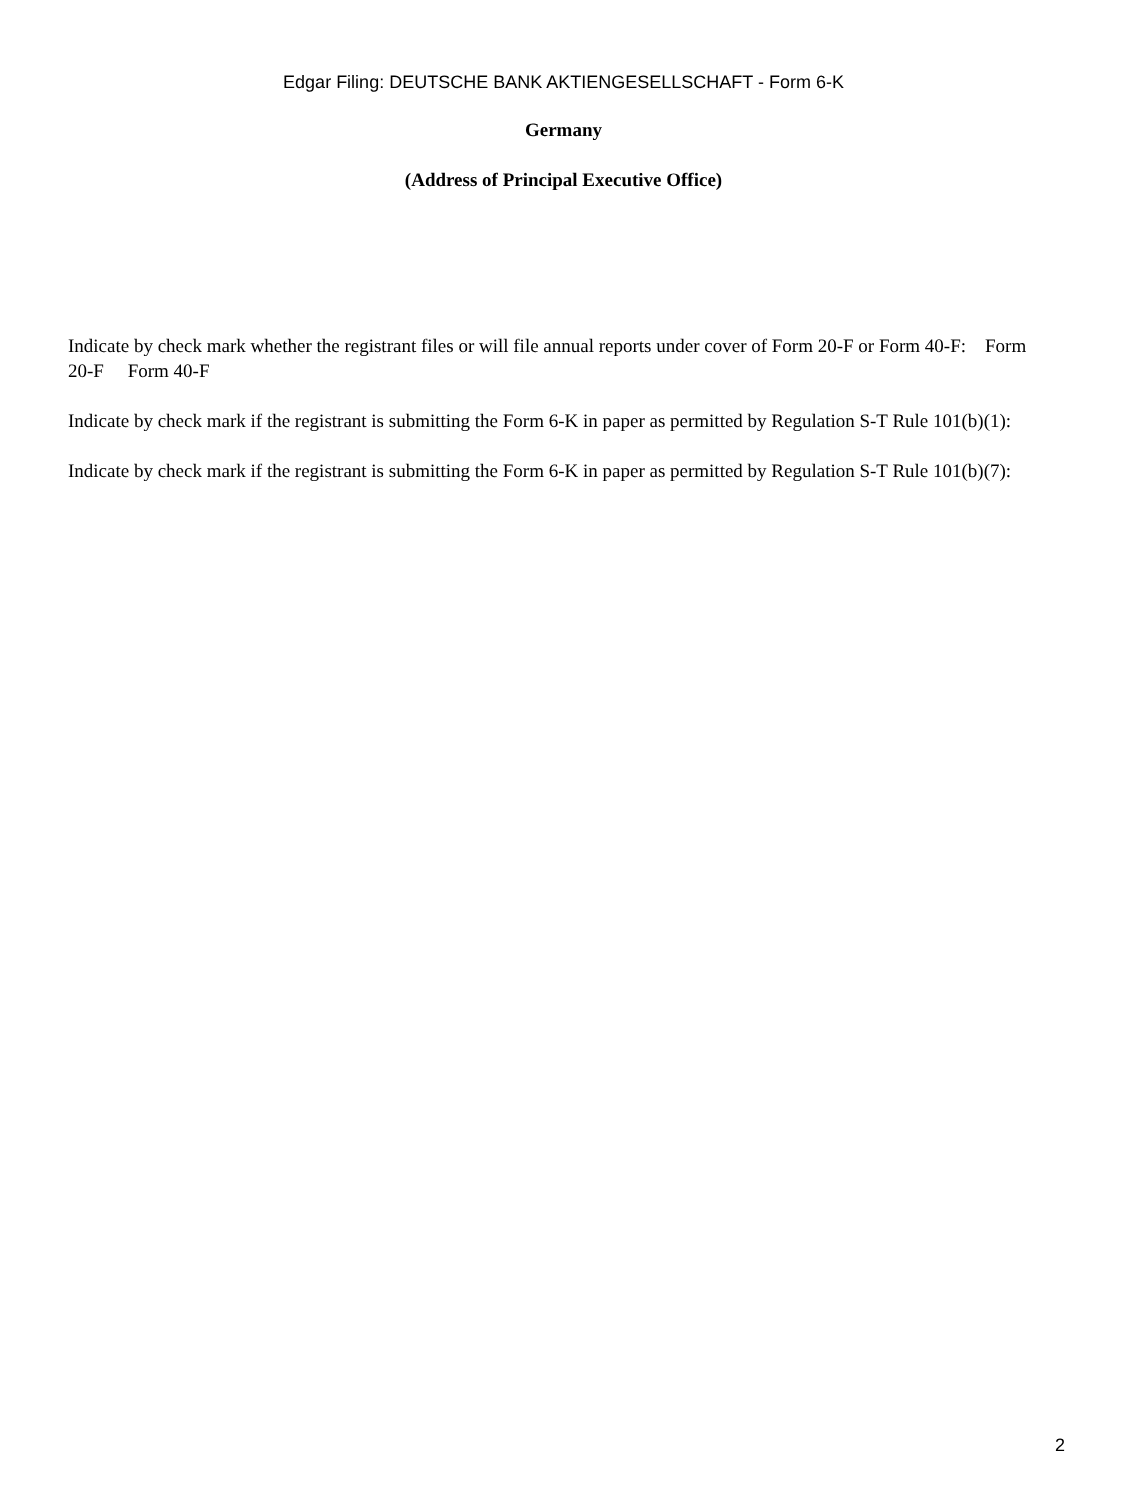Edgar Filing: DEUTSCHE BANK AKTIENGESELLSCHAFT - Form 6-K
Germany
(Address of Principal Executive Office)
Indicate by check mark whether the registrant files or will file annual reports under cover of Form 20-F or Form 40-F: Form 20-F Form 40-F
Indicate by check mark if the registrant is submitting the Form 6-K in paper as permitted by Regulation S-T Rule 101(b)(1):
Indicate by check mark if the registrant is submitting the Form 6-K in paper as permitted by Regulation S-T Rule 101(b)(7):
2